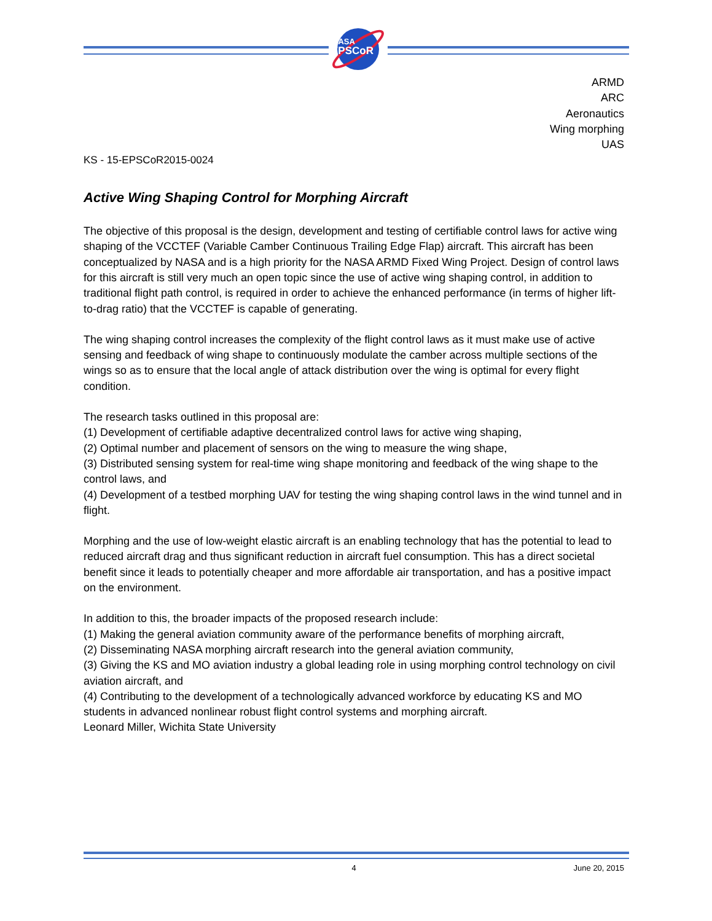NASA
EPSCoR
ARMD
ARC
Aeronautics
Wing morphing
UAS
KS - 15-EPSCoR2015-0024
Active Wing Shaping Control for Morphing Aircraft
The objective of this proposal is the design, development and testing of certifiable control laws for active wing shaping of the VCCTEF (Variable Camber Continuous Trailing Edge Flap) aircraft. This aircraft has been conceptualized by NASA and is a high priority for the NASA ARMD Fixed Wing Project. Design of control laws for this aircraft is still very much an open topic since the use of active wing shaping control, in addition to traditional flight path control, is required in order to achieve the enhanced performance (in terms of higher lift-to-drag ratio) that the VCCTEF is capable of generating.
The wing shaping control increases the complexity of the flight control laws as it must make use of active sensing and feedback of wing shape to continuously modulate the camber across multiple sections of the wings so as to ensure that the local angle of attack distribution over the wing is optimal for every flight condition.
The research tasks outlined in this proposal are:
(1) Development of certifiable adaptive decentralized control laws for active wing shaping,
(2) Optimal number and placement of sensors on the wing to measure the wing shape,
(3) Distributed sensing system for real-time wing shape monitoring and feedback of the wing shape to the control laws, and
(4) Development of a testbed morphing UAV for testing the wing shaping control laws in the wind tunnel and in flight.
Morphing and the use of low-weight elastic aircraft is an enabling technology that has the potential to lead to reduced aircraft drag and thus significant reduction in aircraft fuel consumption. This has a direct societal benefit since it leads to potentially cheaper and more affordable air transportation, and has a positive impact on the environment.
In addition to this, the broader impacts of the proposed research include:
(1) Making the general aviation community aware of the performance benefits of morphing aircraft,
(2) Disseminating NASA morphing aircraft research into the general aviation community,
(3) Giving the KS and MO aviation industry a global leading role in using morphing control technology on civil aviation aircraft, and
(4) Contributing to the development of a technologically advanced workforce by educating KS and MO students in advanced nonlinear robust flight control systems and morphing aircraft.
Leonard Miller, Wichita State University
4 June 20, 2015